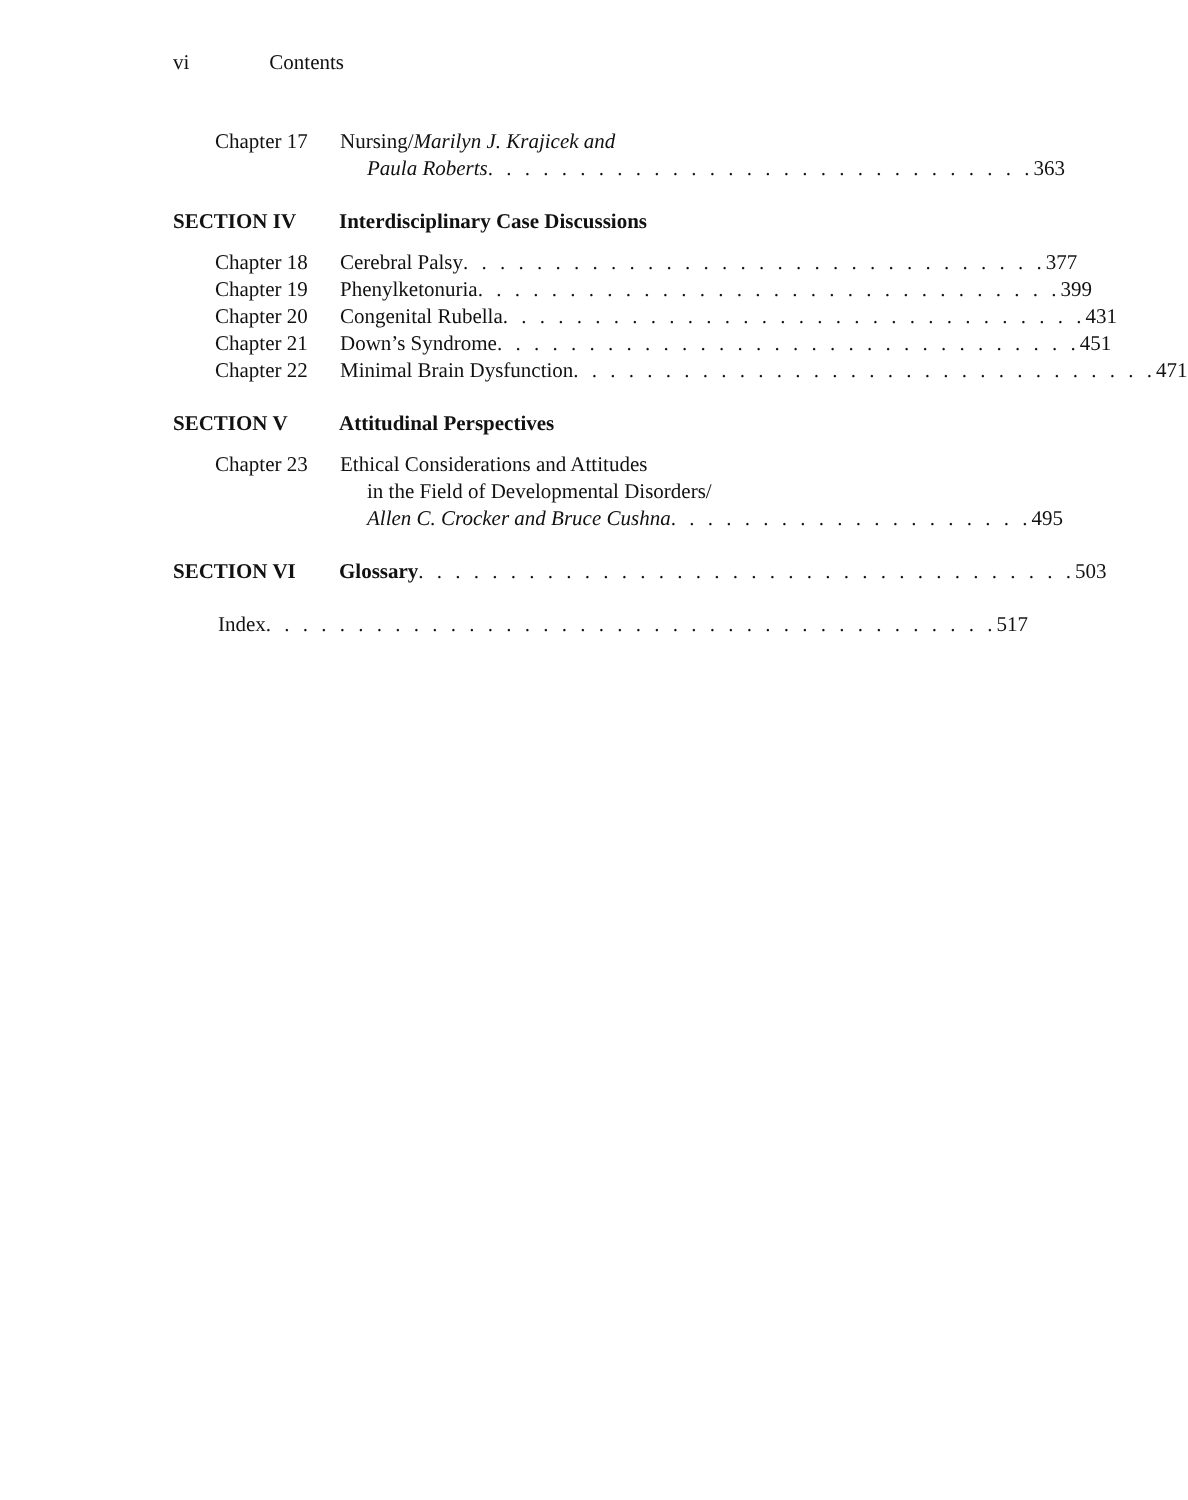vi Contents
Chapter 17
Nursing/Marilyn J. Krajicek and
Paula Roberts . . . . . . . . . . . . . . . . . . . . . . . . . . . . . . 363
SECTION IV Interdisciplinary Case Discussions
Chapter 18
Cerebral Palsy . . . . . . . . . . . . . . . . . . . . . . . . . . . . . . . . 377
Chapter 19
Phenylketonuria . . . . . . . . . . . . . . . . . . . . . . . . . . . . . . . . 399
Chapter 20
Congenital Rubella . . . . . . . . . . . . . . . . . . . . . . . . . . . . . . . . 431
Chapter 21
Down’s Syndrome . . . . . . . . . . . . . . . . . . . . . . . . . . . . . . . . 451
Chapter 22
Minimal Brain Dysfunction . . . . . . . . . . . . . . . . . . . . . . . . . . . . . . . . 471
SECTION V Attitudinal Perspectives
Chapter 23
Ethical Considerations and Attitudes
in the Field of Developmental Disorders/
Allen C. Crocker and Bruce Cushna . . . . . . . . . . . . . . . . . . . . 495
SECTION VI Glossary . . . . . . . . . . . . . . . . . . . . . . . . . . . . . . . . . . . . 503
Index . . . . . . . . . . . . . . . . . . . . . . . . . . . . . . . . . . . . . . . . 517